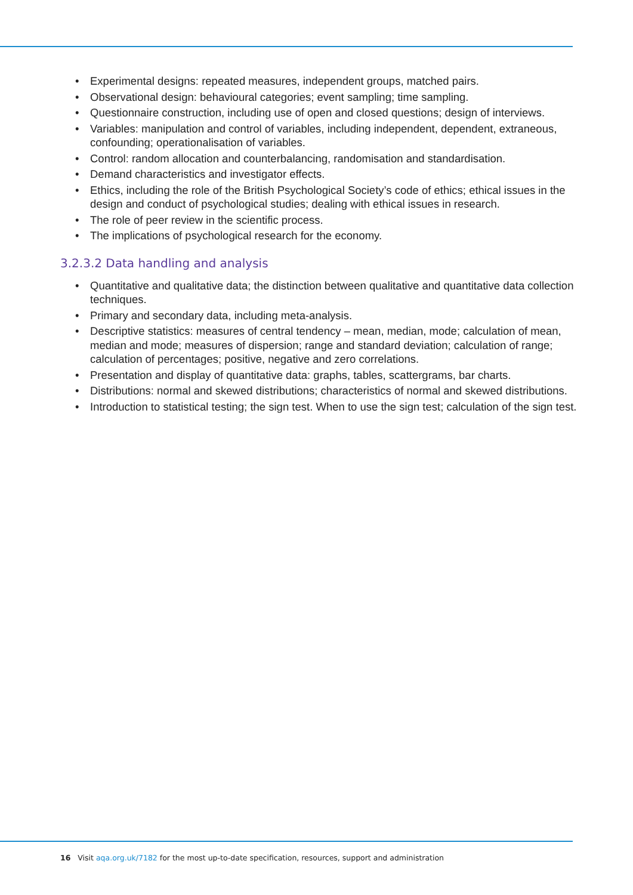• Experimental designs: repeated measures, independent groups, matched pairs.
• Observational design: behavioural categories; event sampling; time sampling.
• Questionnaire construction, including use of open and closed questions; design of interviews.
• Variables: manipulation and control of variables, including independent, dependent, extraneous, confounding; operationalisation of variables.
• Control: random allocation and counterbalancing, randomisation and standardisation.
• Demand characteristics and investigator effects.
• Ethics, including the role of the British Psychological Society’s code of ethics; ethical issues in the design and conduct of psychological studies; dealing with ethical issues in research.
• The role of peer review in the scientific process.
• The implications of psychological research for the economy.
3.2.3.2 Data handling and analysis
• Quantitative and qualitative data; the distinction between qualitative and quantitative data collection techniques.
• Primary and secondary data, including meta-analysis.
• Descriptive statistics: measures of central tendency – mean, median, mode; calculation of mean, median and mode; measures of dispersion; range and standard deviation; calculation of range; calculation of percentages; positive, negative and zero correlations.
• Presentation and display of quantitative data: graphs, tables, scattergrams, bar charts.
• Distributions: normal and skewed distributions; characteristics of normal and skewed distributions.
• Introduction to statistical testing; the sign test. When to use the sign test; calculation of the sign test.
16 Visit aqa.org.uk/7182 for the most up-to-date specification, resources, support and administration